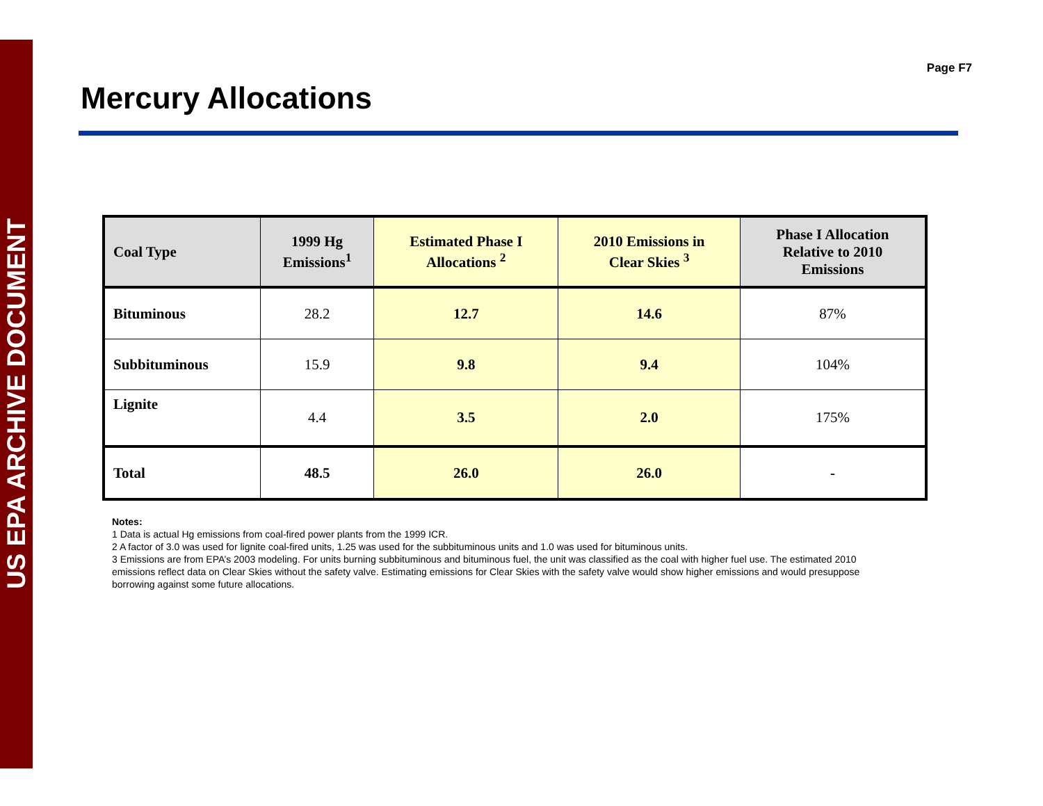US EPA ARCHIVE DOCUMENT
Page F7
Mercury Allocations
| Coal Type | 1999 Hg Emissions<sup>1</sup> | Estimated Phase I Allocations <sup>2</sup> | 2010 Emissions in Clear Skies <sup>3</sup> | Phase I Allocation Relative to 2010 Emissions |
| --- | --- | --- | --- | --- |
| Bituminous | 28.2 | 12.7 | 14.6 | 87% |
| Subbituminous | 15.9 | 9.8 | 9.4 | 104% |
| Lignite | 4.4 | 3.5 | 2.0 | 175% |
| Total | 48.5 | 26.0 | 26.0 | - |
Notes:
1 Data is actual Hg emissions from coal-fired power plants from the 1999 ICR.
2 A factor of 3.0 was used for lignite coal-fired units, 1.25 was used for the subbituminous units and 1.0 was used for bituminous units.
3 Emissions are from EPA’s 2003 modeling. For units burning subbituminous and bituminous fuel, the unit was classified as the coal with higher fuel use. The estimated 2010 emissions reflect data on Clear Skies without the safety valve. Estimating emissions for Clear Skies with the safety valve would show higher emissions and would presuppose borrowing against some future allocations.